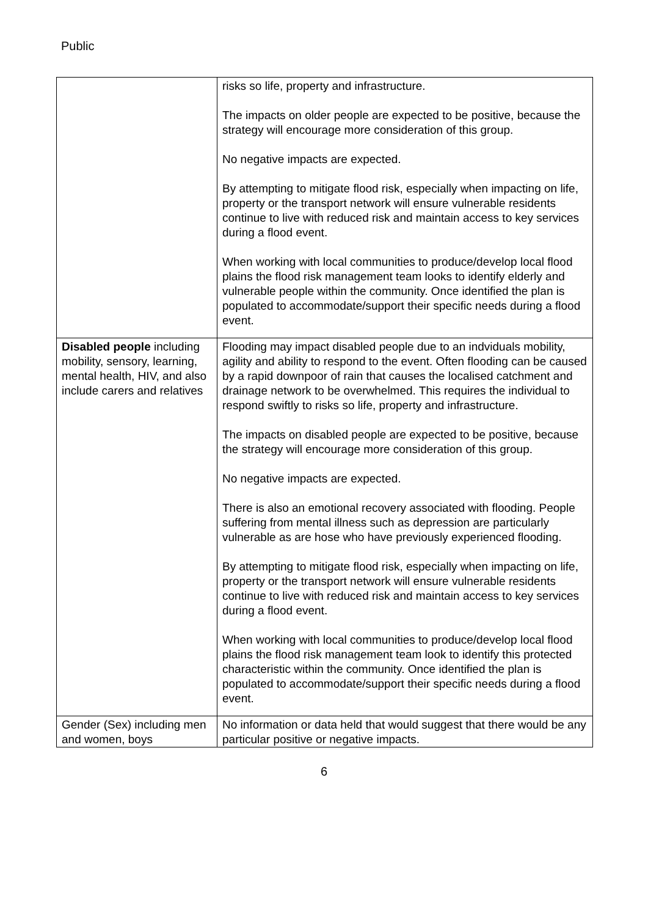Public
| | risks so life, property and infrastructure. The impacts on older people are expected to be positive, because the strategy will encourage more consideration of this group. No negative impacts are expected. By attempting to mitigate flood risk, especially when impacting on life, property or the transport network will ensure vulnerable residents continue to live with reduced risk and maintain access to key services during a flood event. When working with local communities to produce/develop local flood plains the flood risk management team looks to identify elderly and vulnerable people within the community. Once identified the plan is populated to accommodate/support their specific needs during a flood event. |
| Disabled people including mobility, sensory, learning, mental health, HIV, and also include carers and relatives | Flooding may impact disabled people due to an indviduals mobility, agility and ability to respond to the event. Often flooding can be caused by a rapid downpoor of rain that causes the localised catchment and drainage network to be overwhelmed. This requires the individual to respond swiftly to risks so life, property and infrastructure. The impacts on disabled people are expected to be positive, because the strategy will encourage more consideration of this group. No negative impacts are expected. There is also an emotional recovery associated with flooding. People suffering from mental illness such as depression are particularly vulnerable as are hose who have previously experienced flooding. By attempting to mitigate flood risk, especially when impacting on life, property or the transport network will ensure vulnerable residents continue to live with reduced risk and maintain access to key services during a flood event. When working with local communities to produce/develop local flood plains the flood risk management team look to identify this protected characteristic within the community. Once identified the plan is populated to accommodate/support their specific needs during a flood event. |
| Gender (Sex) including men and women, boys | No information or data held that would suggest that there would be any particular positive or negative impacts. |
6